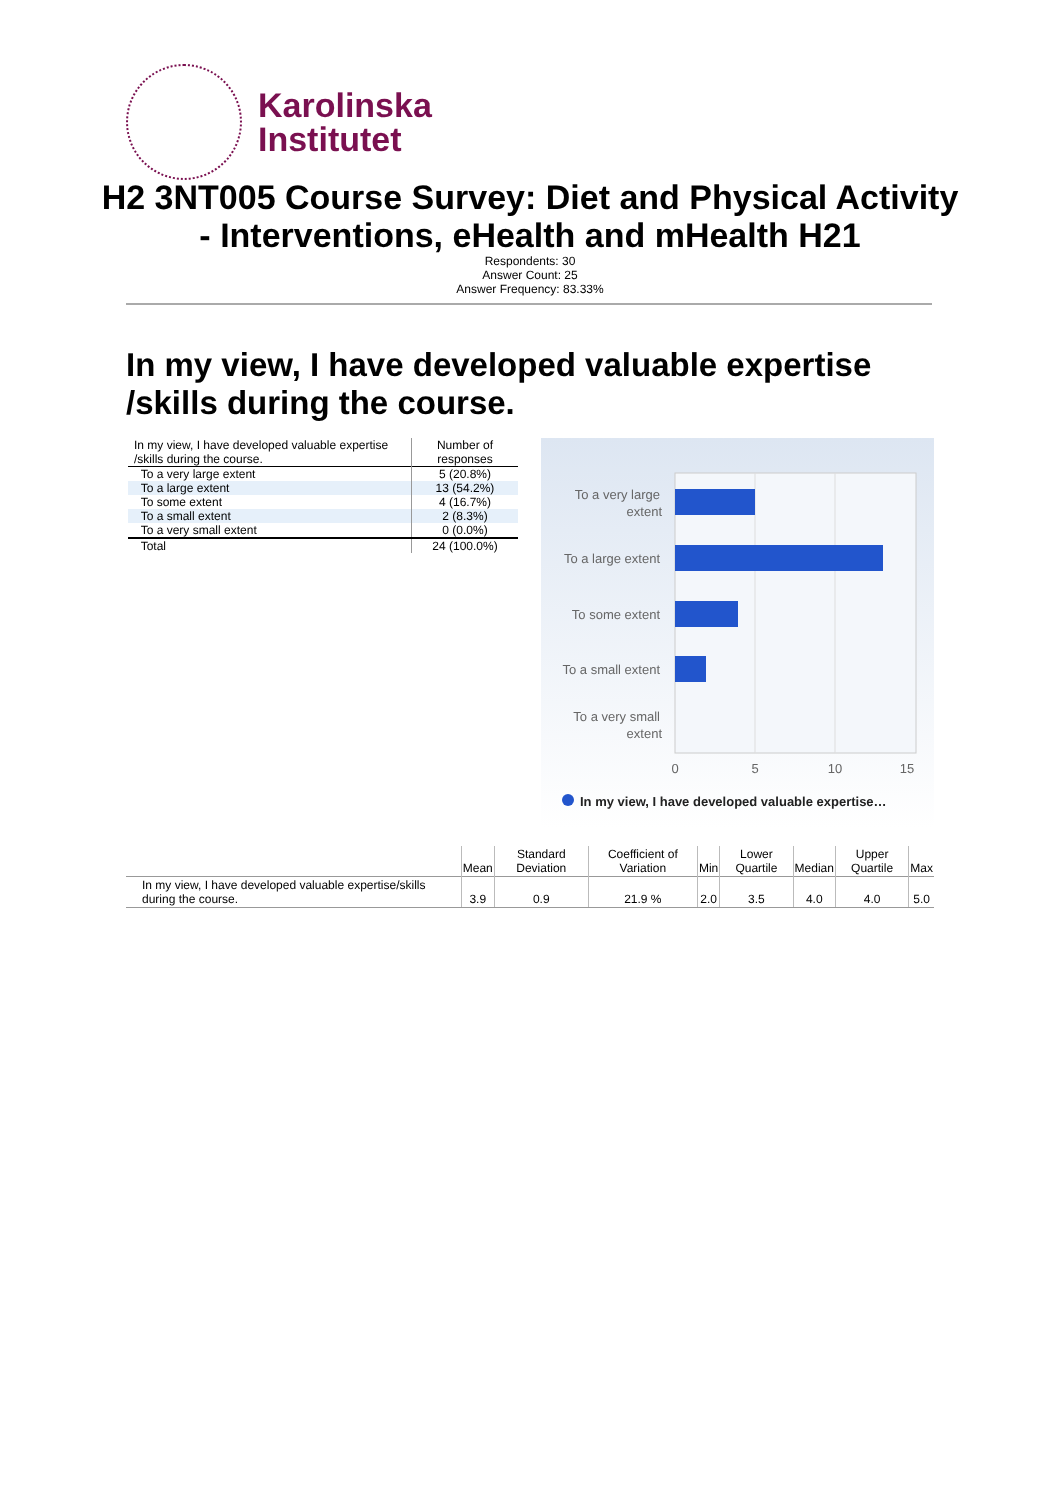Karolinska
Institutet
H2 3NT005 Course Survey: Diet and Physical Activity - Interventions, eHealth and mHealth H21
Respondents: 30
Answer Count: 25
Answer Frequency: 83.33%
In my view, I have developed valuable expertise /skills during the course.
| In my view, I have developed valuable expertise /skills during the course. | Number of responses |
| --- | --- |
| To a very large extent | 5 (20.8%) |
| To a large extent | 13 (54.2%) |
| To some extent | 4 (16.7%) |
| To a small extent | 2 (8.3%) |
| To a very small extent | 0 (0.0%) |
| Total | 24 (100.0%) |
To a very large
extent
To a large extent
To some extent
To a small extent
To a very small
extent
0
5
10
15
In my view, I have developed valuable expertise…
| | Mean | Standard Deviation | Coefficient of Variation | Min | Lower Quartile | Median | Upper Quartile | Max |
| --- | --- | --- | --- | --- | --- | --- | --- | --- |
| In my view, I have developed valuable expertise/skills during the course. | 3.9 | 0.9 | 21.9 % | 2.0 | 3.5 | 4.0 | 4.0 | 5.0 |